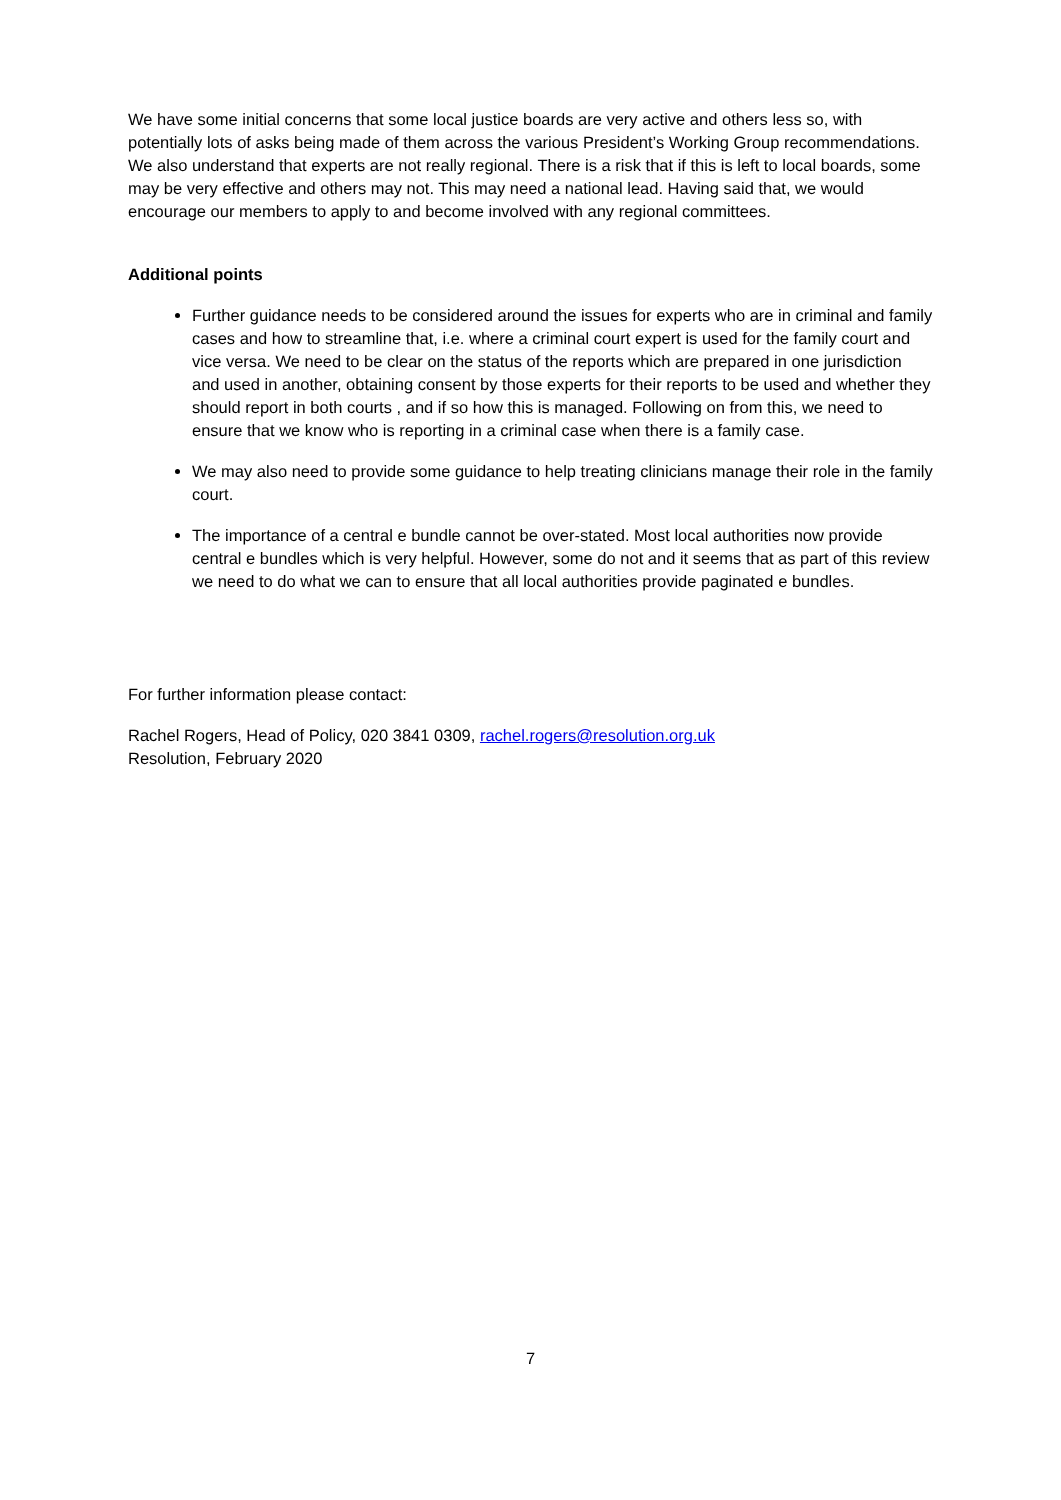We have some initial concerns that some local justice boards are very active and others less so, with potentially lots of asks being made of them across the various President’s Working Group recommendations. We also understand that experts are not really regional. There is a risk that if this is left to local boards, some may be very effective and others may not. This may need a national lead. Having said that, we would encourage our members to apply to and become involved with any regional committees.
Additional points
Further guidance needs to be considered around the issues for experts who are in criminal and family cases and how to streamline that, i.e. where a criminal court expert is used for the family court and vice versa. We need to be clear on the status of the reports which are prepared in one jurisdiction and used in another, obtaining consent by those experts for their reports to be used and whether they should report in both courts , and if so how this is managed. Following on from this, we need to ensure that we know who is reporting in a criminal case when there is a family case.
We may also need to provide some guidance to help treating clinicians manage their role in the family court.
The importance of a central e bundle cannot be over-stated. Most local authorities now provide central e bundles which is very helpful. However, some do not and it seems that as part of this review we need to do what we can to ensure that all local authorities provide paginated e bundles.
For further information please contact:
Rachel Rogers, Head of Policy, 020 3841 0309, rachel.rogers@resolution.org.uk
Resolution, February 2020
7